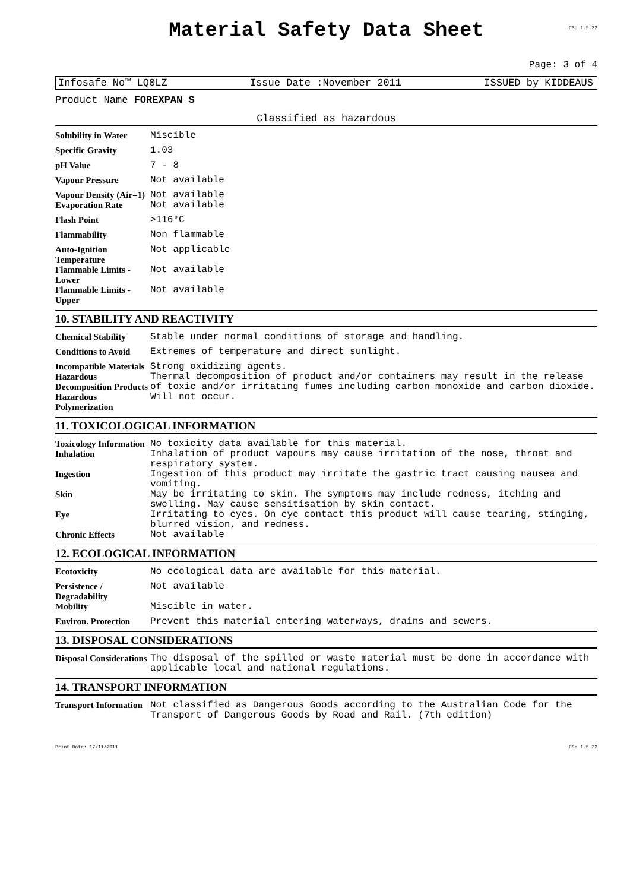Material Safety Data Sheet
CS: 1.5.32
Page: 3 of 4
Infosafe No™ LQ0LZ Issue Date :November 2011 ISSUED by KIDDEAUS
Product Name FOREXPAN S
Classified as hazardous
| Solubility in Water | Miscible |
| Specific Gravity | 1.03 |
| pH Value | 7 - 8 |
| Vapour Pressure | Not available |
| Vapour Density (Air=1) | Not available |
| Evaporation Rate | Not available |
| Flash Point | >116°C |
| Flammability | Non flammable |
| Auto-Ignition Temperature | Not applicable |
| Flammable Limits - Lower | Not available |
| Flammable Limits - Upper | Not available |
10. STABILITY AND REACTIVITY
| Chemical Stability | Stable under normal conditions of storage and handling. |
| Conditions to Avoid | Extremes of temperature and direct sunlight. |
| Incompatible Materials | Strong oxidizing agents. |
| Hazardous Decomposition Products | Thermal decomposition of product and/or containers may result in the release of toxic and/or irritating fumes including carbon monoxide and carbon dioxide. |
| Hazardous Polymerization | Will not occur. |
11. TOXICOLOGICAL INFORMATION
| Toxicology Information | No toxicity data available for this material. |
| Inhalation | Inhalation of product vapours may cause irritation of the nose, throat and respiratory system. |
| Ingestion | Ingestion of this product may irritate the gastric tract causing nausea and vomiting. |
| Skin | May be irritating to skin. The symptoms may include redness, itching and swelling. May cause sensitisation by skin contact. |
| Eye | Irritating to eyes. On eye contact this product will cause tearing, stinging, blurred vision, and redness. |
| Chronic Effects | Not available |
12. ECOLOGICAL INFORMATION
| Ecotoxicity | No ecological data are available for this material. |
| Persistence / Degradability | Not available |
| Mobility | Miscible in water. |
| Environ. Protection | Prevent this material entering waterways, drains and sewers. |
13. DISPOSAL CONSIDERATIONS
| Disposal Considerations | The disposal of the spilled or waste material must be done in accordance with applicable local and national regulations. |
14. TRANSPORT INFORMATION
| Transport Information | Not classified as Dangerous Goods according to the Australian Code for the Transport of Dangerous Goods by Road and Rail. (7th edition) |
Print Date: 17/11/2011 CS: 1.5.32